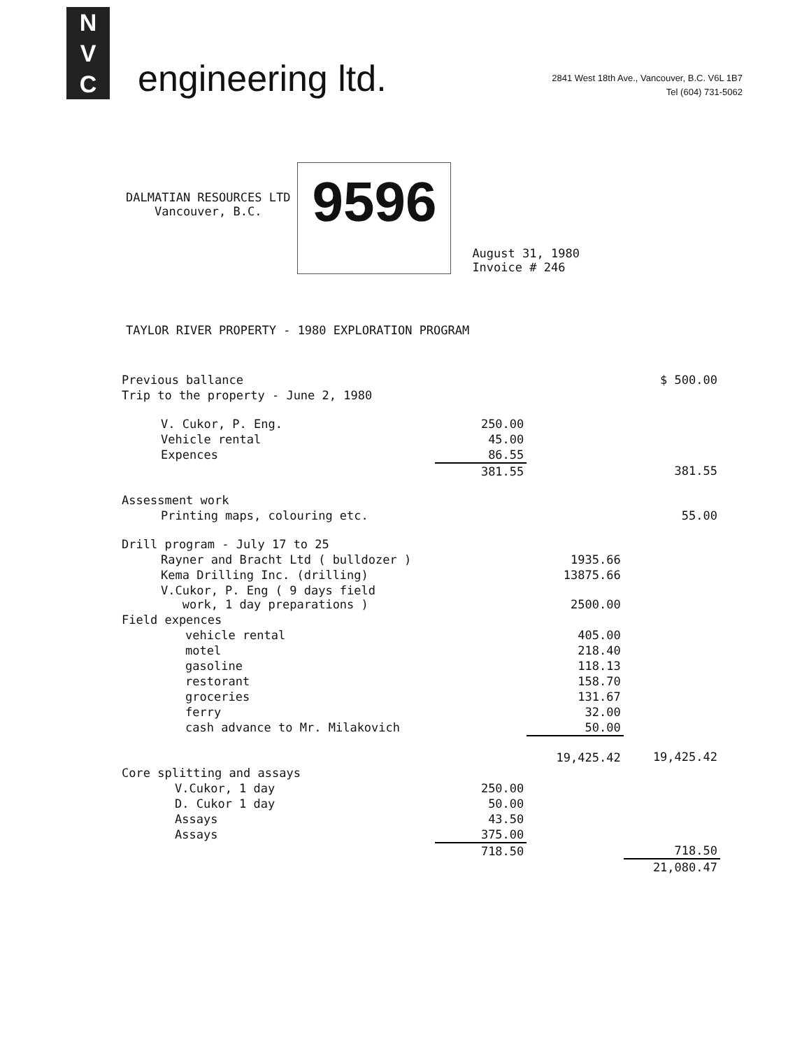N
V
C
engineering ltd.
2841 West 18th Ave., Vancouver, B.C. V6L 1B7
Tel (604) 731-5062
DALMATIAN RESOURCES LTD
Vancouver, B.C.
9596
August 31, 1980
Invoice # 246
TAYLOR RIVER PROPERTY - 1980 EXPLORATION PROGRAM
| Previous ballance | | | $ 500.00 |
| Trip to the property - June 2, 1980 | | | |
| V. Cukor, P. Eng. | 250.00 | | |
| Vehicle rental | 45.00 | | |
| Expences | 86.55 | | |
| | 381.55 | | 381.55 |
| Assessment work | | | |
| Printing maps, colouring etc. | | | 55.00 |
| Drill program - July 17 to 25 | | | |
| Rayner and Bracht Ltd ( bulldozer ) | | 1935.66 | |
| Kema Drilling Inc. (drilling) | | 13875.66 | |
| V.Cukor, P. Eng ( 9 days field work, 1 day preparations ) | | 2500.00 | |
| Field expences | | | |
| vehicle rental | | 405.00 | |
| motel | | 218.40 | |
| gasoline | | 118.13 | |
| restorant | | 158.70 | |
| groceries | | 131.67 | |
| ferry | | 32.00 | |
| cash advance to Mr. Milakovich | | 50.00 | |
| | | 19,425.42 | 19,425.42 |
| Core splitting and assays | | | |
| V.Cukor, 1 day | 250.00 | | |
| D. Cukor 1 day | 50.00 | | |
| Assays | 43.50 | | |
| Assays | 375.00 | | |
| | 718.50 | | 718.50 |
| | | | 21,080.47 |